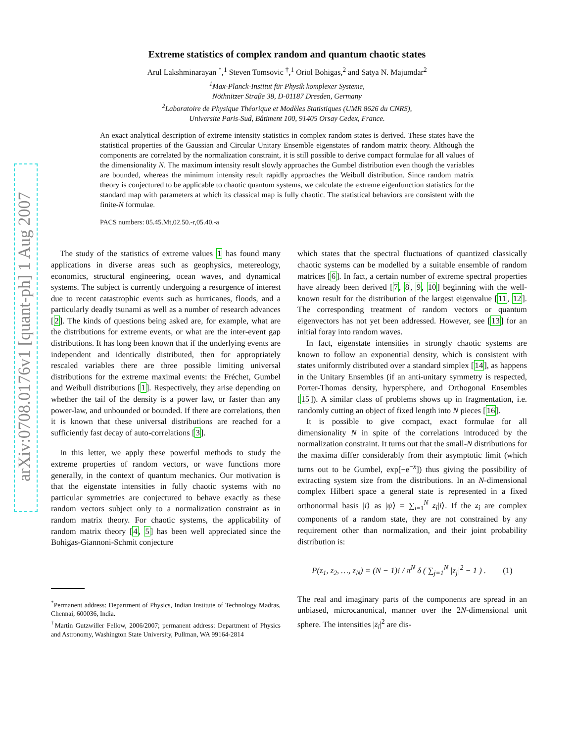arXiv:0708.0176v1 [quant-ph] 1 Aug 2007
Extreme statistics of complex random and quantum chaotic states
Arul Lakshminarayan <sup>*</sup>,<sup>1</sup> Steven Tomsovic <sup>†</sup>,<sup>1</sup> Oriol Bohigas,<sup>2</sup> and Satya N. Majumdar<sup>2</sup>
<sup>1</sup> Max-Planck-Institut für Physik komplexer Systeme,
Nöthnitzer Straβe 38, D-01187 Dresden, Germany
<sup>2</sup> Laboratoire de Physique Théorique et Modèles Statistiques (UMR 8626 du CNRS),
Universite Paris-Sud, Bâtiment 100, 91405 Orsay Cedex, France.
An exact analytical description of extreme intensity statistics in complex random states is derived. These states have the statistical properties of the Gaussian and Circular Unitary Ensemble eigenstates of random matrix theory. Although the components are correlated by the normalization constraint, it is still possible to derive compact formulae for all values of the dimensionality N. The maximum intensity result slowly approaches the Gumbel distribution even though the variables are bounded, whereas the minimum intensity result rapidly approaches the Weibull distribution. Since random matrix theory is conjectured to be applicable to chaotic quantum systems, we calculate the extreme eigenfunction statistics for the standard map with parameters at which its classical map is fully chaotic. The statistical behaviors are consistent with the finite-N formulae.
PACS numbers: 05.45.Mt,02.50.-r,05.40.-a
The study of the statistics of extreme values 1 has found many applications in diverse areas such as geophysics, metereology, economics, structural engineering, ocean waves, and dynamical systems. The subject is currently undergoing a resurgence of interest due to recent catastrophic events such as hurricanes, floods, and a particularly deadly tsunami as well as a number of research advances [2]. The kinds of questions being asked are, for example, what are the distributions for extreme events, or what are the inter-event gap distributions. It has long been known that if the underlying events are independent and identically distributed, then for appropriately rescaled variables there are three possible limiting universal distributions for the extreme maximal events: the Fréchet, Gumbel and Weibull distributions [1]. Respectively, they arise depending on whether the tail of the density is a power law, or faster than any power-law, and unbounded or bounded. If there are correlations, then it is known that these universal distributions are reached for a sufficiently fast decay of auto-correlations [3].
In this letter, we apply these powerful methods to study the extreme properties of random vectors, or wave functions more generally, in the context of quantum mechanics. Our motivation is that the eigenstate intensities in fully chaotic systems with no particular symmetries are conjectured to behave exactly as these random vectors subject only to a normalization constraint as in random matrix theory. For chaotic systems, the applicability of random matrix theory [4, 5] has been well appreciated since the Bohigas-Giannoni-Schmit conjecture
<sup>*</sup> Permanent address: Department of Physics, Indian Institute of Technology Madras, Chennai, 600036, India.
<sup>†</sup> Martin Gutzwiller Fellow, 2006/2007; permanent address: Department of Physics and Astronomy, Washington State University, Pullman, WA 99164-2814
which states that the spectral fluctuations of quantized classically chaotic systems can be modelled by a suitable ensemble of random matrices [6]. In fact, a certain number of extreme spectral properties have already been derived [7, 8, 9, 10] beginning with the well-known result for the distribution of the largest eigenvalue [11, 12]. The corresponding treatment of random vectors or quantum eigenvectors has not yet been addressed. However, see [13] for an initial foray into random waves.
In fact, eigenstate intensities in strongly chaotic systems are known to follow an exponential density, which is consistent with states uniformly distributed over a standard simplex [14], as happens in the Unitary Ensembles (if an anti-unitary symmetry is respected, Porter-Thomas density, hypersphere, and Orthogonal Ensembles [15]). A similar class of problems shows up in fragmentation, i.e. randomly cutting an object of fixed length into N pieces [16].
It is possible to give compact, exact formulae for all dimensionality N in spite of the correlations introduced by the normalization constraint. It turns out that the small-N distributions for the maxima differ considerably from their asymptotic limit (which turns out to be Gumbel, exp[−e<sup>−x</sup>]) thus giving the possibility of extracting system size from the distributions. In an N-dimensional complex Hilbert space a general state is represented in a fixed orthonormal basis |i⟩ as |ψ⟩ = ∑<sub>i=1</sub><sup>N</sup> z<sub>i</sub>|i⟩. If the z<sub>i</sub> are complex components of a random state, they are not constrained by any requirement other than normalization, and their joint probability distribution is:
P(z<sub>1</sub>, z<sub>2</sub>, …, z<sub>N</sub>) = (N − 1)! / π<sup>N</sup> δ ( ∑<sub>j=1</sub><sup>N</sup> |z<sub>j</sub>|<sup>2</sup> − 1 ) . (1)
The real and imaginary parts of the components are spread in an unbiased, microcanonical, manner over the 2N-dimensional unit sphere. The intensities |z<sub>i</sub>|<sup>2</sup> are dis-